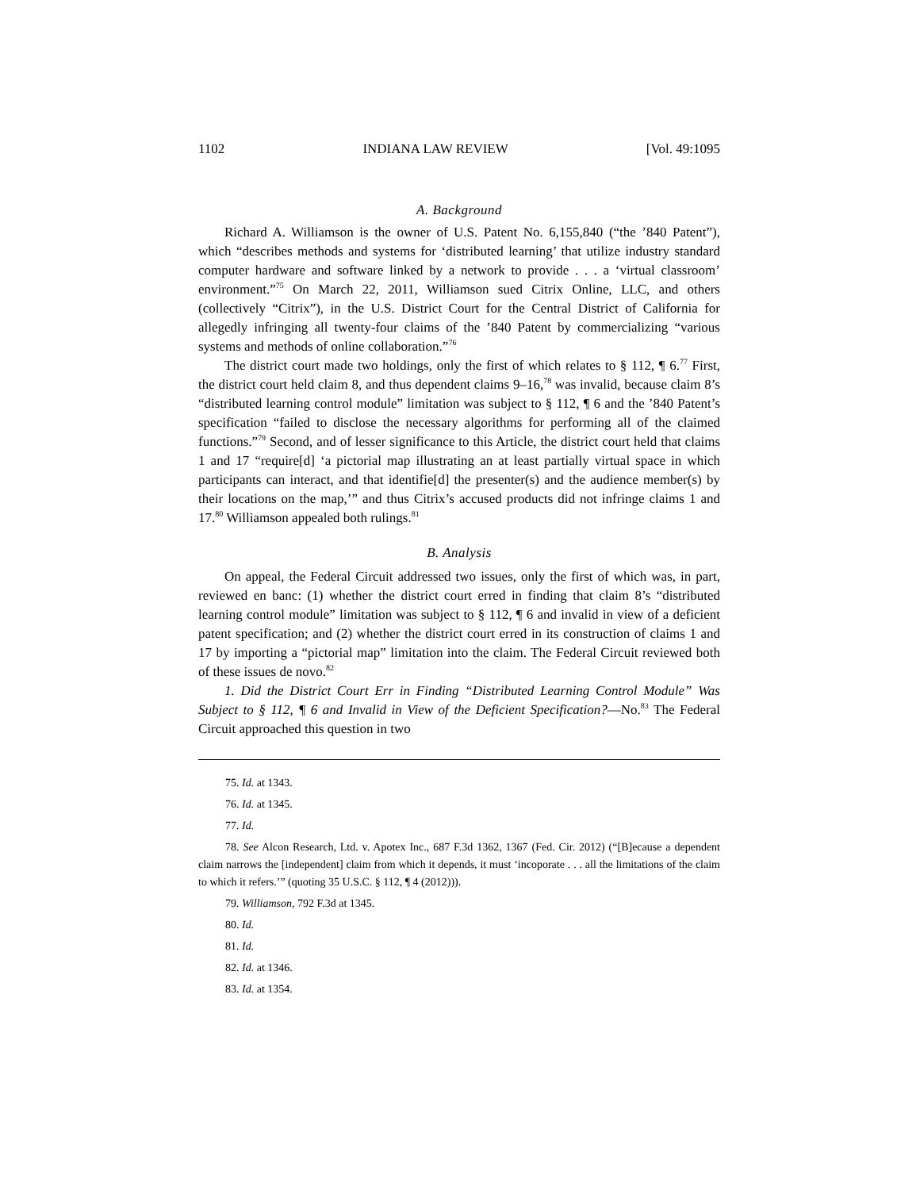1102 INDIANA LAW REVIEW [Vol. 49:1095
A. Background
Richard A. Williamson is the owner of U.S. Patent No. 6,155,840 (“the ’840 Patent”), which “describes methods and systems for ‘distributed learning’ that utilize industry standard computer hardware and software linked by a network to provide . . . a ‘virtual classroom’ environment.”<sup>75</sup> On March 22, 2011, Williamson sued Citrix Online, LLC, and others (collectively “Citrix”), in the U.S. District Court for the Central District of California for allegedly infringing all twenty-four claims of the ’840 Patent by commercializing “various systems and methods of online collaboration.”<sup>76</sup>
The district court made two holdings, only the first of which relates to § 112, ¶ 6.<sup>77</sup> First, the district court held claim 8, and thus dependent claims 9–16,<sup>78</sup> was invalid, because claim 8’s “distributed learning control module” limitation was subject to § 112, ¶ 6 and the ’840 Patent’s specification “failed to disclose the necessary algorithms for performing all of the claimed functions.”<sup>79</sup> Second, and of lesser significance to this Article, the district court held that claims 1 and 17 “require[d] ‘a pictorial map illustrating an at least partially virtual space in which participants can interact, and that identifie[d] the presenter(s) and the audience member(s) by their locations on the map,’” and thus Citrix’s accused products did not infringe claims 1 and 17.<sup>80</sup> Williamson appealed both rulings.<sup>81</sup>
B. Analysis
On appeal, the Federal Circuit addressed two issues, only the first of which was, in part, reviewed en banc: (1) whether the district court erred in finding that claim 8’s “distributed learning control module” limitation was subject to § 112, ¶ 6 and invalid in view of a deficient patent specification; and (2) whether the district court erred in its construction of claims 1 and 17 by importing a “pictorial map” limitation into the claim. The Federal Circuit reviewed both of these issues de novo.<sup>82</sup>
1. Did the District Court Err in Finding “Distributed Learning Control Module” Was Subject to § 112, ¶ 6 and Invalid in View of the Deficient Specification?—No.<sup>83</sup> The Federal Circuit approached this question in two
75. Id. at 1343.
76. Id. at 1345.
77. Id.
78. See Alcon Research, Ltd. v. Apotex Inc., 687 F.3d 1362, 1367 (Fed. Cir. 2012) (“[B]ecause a dependent claim narrows the [independent] claim from which it depends, it must ‘incoporate . . . all the limitations of the claim to which it refers.’” (quoting 35 U.S.C. § 112, ¶ 4 (2012))).
79. Williamson, 792 F.3d at 1345.
80. Id.
81. Id.
82. Id. at 1346.
83. Id. at 1354.